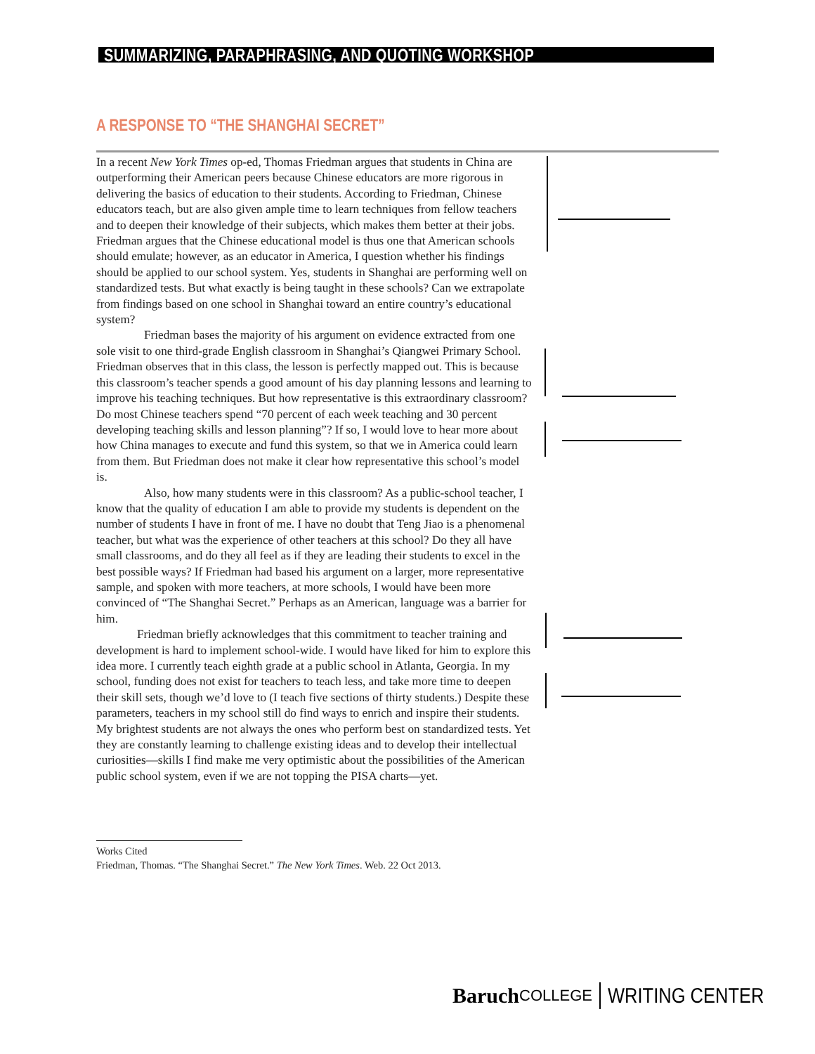SUMMARIZING, PARAPHRASING, AND QUOTING WORKSHOP
A RESPONSE TO “THE SHANGHAI SECRET”
In a recent New York Times op-ed, Thomas Friedman argues that students in China are outperforming their American peers because Chinese educators are more rigorous in delivering the basics of education to their students. According to Friedman, Chinese educators teach, but are also given ample time to learn techniques from fellow teachers and to deepen their knowledge of their subjects, which makes them better at their jobs. Friedman argues that the Chinese educational model is thus one that American schools should emulate; however, as an educator in America, I question whether his findings should be applied to our school system. Yes, students in Shanghai are performing well on standardized tests. But what exactly is being taught in these schools? Can we extrapolate from findings based on one school in Shanghai toward an entire country’s educational system?
Friedman bases the majority of his argument on evidence extracted from one sole visit to one third-grade English classroom in Shanghai’s Qiangwei Primary School. Friedman observes that in this class, the lesson is perfectly mapped out. This is because this classroom’s teacher spends a good amount of his day planning lessons and learning to improve his teaching techniques. But how representative is this extraordinary classroom? Do most Chinese teachers spend “70 percent of each week teaching and 30 percent developing teaching skills and lesson planning”? If so, I would love to hear more about how China manages to execute and fund this system, so that we in America could learn from them. But Friedman does not make it clear how representative this school’s model is.
Also, how many students were in this classroom? As a public-school teacher, I know that the quality of education I am able to provide my students is dependent on the number of students I have in front of me. I have no doubt that Teng Jiao is a phenomenal teacher, but what was the experience of other teachers at this school? Do they all have small classrooms, and do they all feel as if they are leading their students to excel in the best possible ways? If Friedman had based his argument on a larger, more representative sample, and spoken with more teachers, at more schools, I would have been more convinced of “The Shanghai Secret.” Perhaps as an American, language was a barrier for him.
Friedman briefly acknowledges that this commitment to teacher training and development is hard to implement school-wide. I would have liked for him to explore this idea more. I currently teach eighth grade at a public school in Atlanta, Georgia. In my school, funding does not exist for teachers to teach less, and take more time to deepen their skill sets, though we’d love to (I teach five sections of thirty students.) Despite these parameters, teachers in my school still do find ways to enrich and inspire their students. My brightest students are not always the ones who perform best on standardized tests. Yet they are constantly learning to challenge existing ideas and to develop their intellectual curiosities—skills I find make me very optimistic about the possibilities of the American public school system, even if we are not topping the PISA charts—yet.
Works Cited
Friedman, Thomas. “The Shanghai Secret.” The New York Times. Web. 22 Oct 2013.
Baruch COLLEGE WRITING CENTER